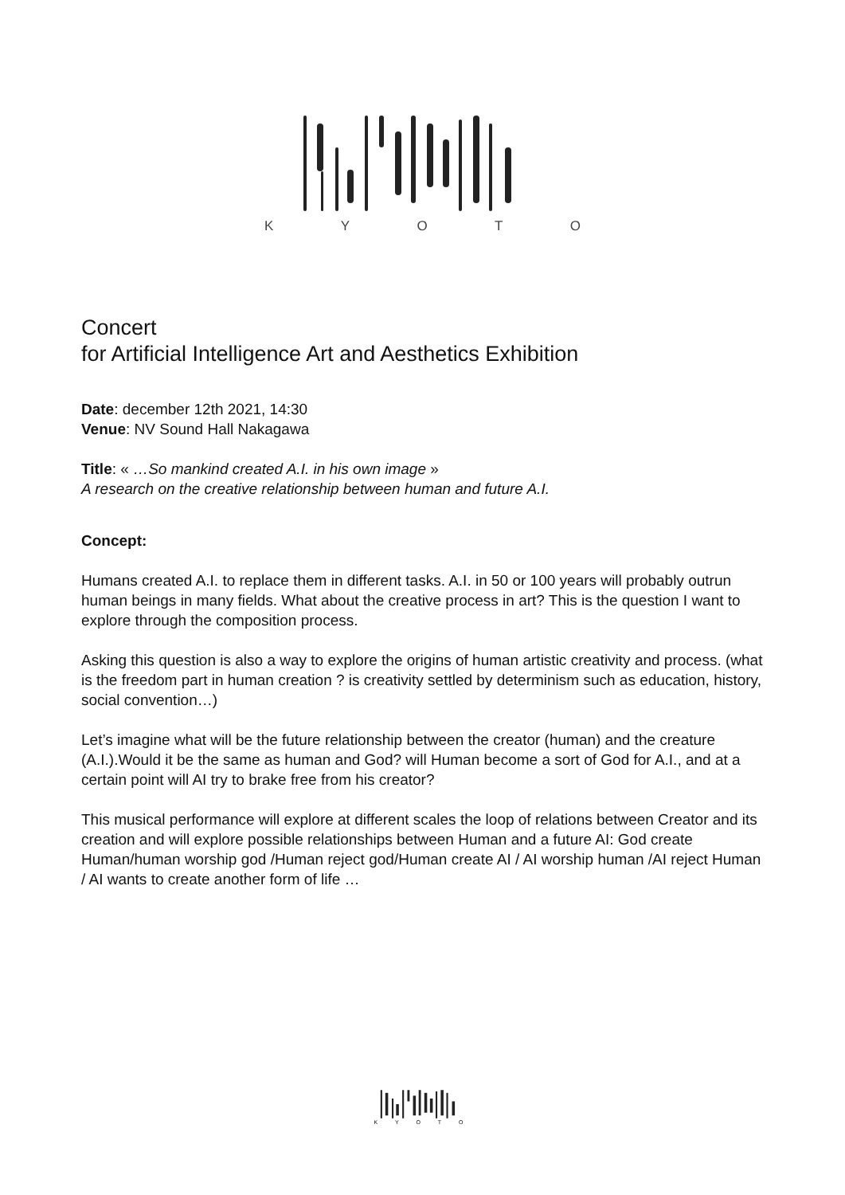K Y O T O
Concert
for Artificial Intelligence Art and Aesthetics Exhibition
Date: december 12th 2021, 14:30
Venue: NV Sound Hall Nakagawa
Title: « …So mankind created A.I. in his own image »
A research on the creative relationship between human and future A.I.
Concept:
Humans created A.I. to replace them in different tasks. A.I. in 50 or 100 years will probably outrun human beings in many fields. What about the creative process in art? This is the question I want to explore through the composition process.
Asking this question is also a way to explore the origins of human artistic creativity and process. (what is the freedom part in human creation ? is creativity settled by determinism such as education, history, social convention…)
Let’s imagine what will be the future relationship between the creator (human) and the creature (A.I.).Would it be the same as human and God? will Human become a sort of God for A.I., and at a certain point will AI try to brake free from his creator?
This musical performance will explore at different scales the loop of relations between Creator and its creation and will explore possible relationships between Human and a future AI: God create Human/human worship god /Human reject god/Human create AI / AI worship human /AI reject Human / AI wants to create another form of life …
K Y O T O